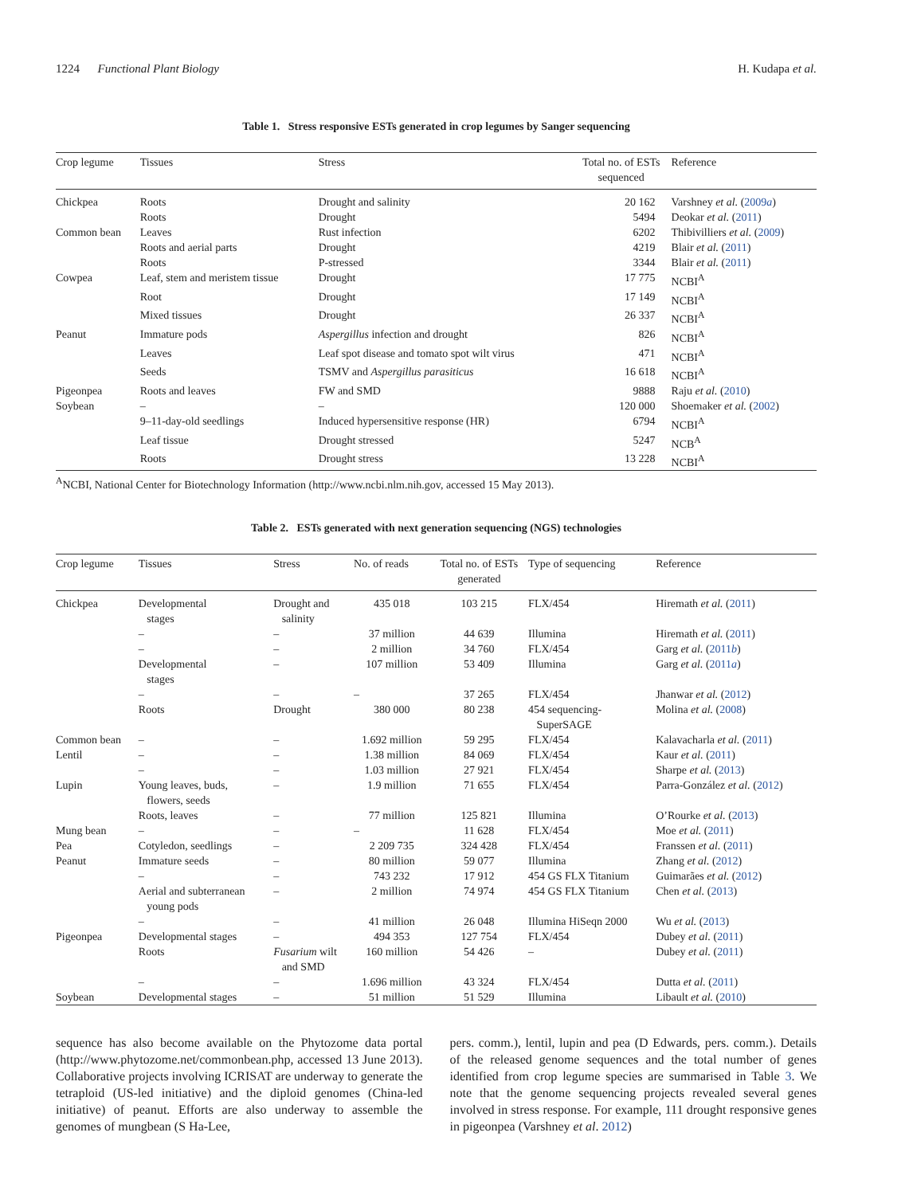1224 Functional Plant Biology H. Kudapa et al.
Table 1. Stress responsive ESTs generated in crop legumes by Sanger sequencing
| Crop legume | Tissues | Stress | Total no. of ESTs sequenced | Reference |
| --- | --- | --- | --- | --- |
| Chickpea | Roots | Drought and salinity | 20 162 | Varshney et al. ( 2009 a ) |
| | Roots | Drought | 5494 | Deokar et al. ( 2011 ) |
| Common bean | Leaves | Rust infection | 6202 | Thibivilliers et al. ( 2009 ) |
| | Roots and aerial parts | Drought | 4219 | Blair et al. ( 2011 ) |
| | Roots | P-stressed | 3344 | Blair et al. ( 2011 ) |
| Cowpea | Leaf, stem and meristem tissue | Drought | 17 775 | NCBI<sup>A</sup> |
| | Root | Drought | 17 149 | NCBI<sup>A</sup> |
| | Mixed tissues | Drought | 26 337 | NCBI<sup>A</sup> |
| Peanut | Immature pods | Aspergillus infection and drought | 826 | NCBI<sup>A</sup> |
| | Leaves | Leaf spot disease and tomato spot wilt virus | 471 | NCBI<sup>A</sup> |
| | Seeds | TSMV and Aspergillus parasiticus | 16 618 | NCBI<sup>A</sup> |
| Pigeonpea | Roots and leaves | FW and SMD | 9888 | Raju et al. ( 2010 ) |
| Soybean | – | – | 120 000 | Shoemaker et al. ( 2002 ) |
| | 9–11-day-old seedlings | Induced hypersensitive response (HR) | 6794 | NCBI<sup>A</sup> |
| | Leaf tissue | Drought stressed | 5247 | NCB<sup>A</sup> |
| | Roots | Drought stress | 13 228 | NCBI<sup>A</sup> |
<sup>A</sup>NCBI, National Center for Biotechnology Information (http://www.ncbi.nlm.nih.gov, accessed 15 May 2013).
Table 2. ESTs generated with next generation sequencing (NGS) technologies
| Crop legume | Tissues | Stress | No. of reads | Total no. of ESTs generated | Type of sequencing | Reference |
| --- | --- | --- | --- | --- | --- | --- |
| Chickpea | Developmental stages | Drought and salinity | 435 018 | 103 215 | FLX/454 | Hiremath et al. ( 2011 ) |
| | – | – | 37 million | 44 639 | Illumina | Hiremath et al. ( 2011 ) |
| | – | – | 2 million | 34 760 | FLX/454 | Garg et al. ( 2011 b ) |
| | Developmental stages | – | 107 million | 53 409 | Illumina | Garg et al. ( 2011 a ) |
| | – | – | – | 37 265 | FLX/454 | Jhanwar et al. ( 2012 ) |
| | Roots | Drought | 380 000 | 80 238 | 454 sequencing- SuperSAGE | Molina et al. ( 2008 ) |
| Common bean | – | – | 1.692 million | 59 295 | FLX/454 | Kalavacharla et al. ( 2011 ) |
| Lentil | – | – | 1.38 million | 84 069 | FLX/454 | Kaur et al. ( 2011 ) |
| | – | – | 1.03 million | 27 921 | FLX/454 | Sharpe et al. ( 2013 ) |
| Lupin | Young leaves, buds, flowers, seeds | – | 1.9 million | 71 655 | FLX/454 | Parra-González et al. ( 2012 ) |
| | Roots, leaves | – | 77 million | 125 821 | Illumina | O’Rourke et al. ( 2013 ) |
| Mung bean | – | – | – | 11 628 | FLX/454 | Moe et al. ( 2011 ) |
| Pea | Cotyledon, seedlings | – | 2 209 735 | 324 428 | FLX/454 | Franssen et al. ( 2011 ) |
| Peanut | Immature seeds | – | 80 million | 59 077 | Illumina | Zhang et al. ( 2012 ) |
| | – | – | 743 232 | 17 912 | 454 GS FLX Titanium | Guimarães et al. ( 2012 ) |
| | Aerial and subterranean young pods | – | 2 million | 74 974 | 454 GS FLX Titanium | Chen et al. ( 2013 ) |
| | – | – | 41 million | 26 048 | Illumina HiSeqn 2000 | Wu et al. ( 2013 ) |
| Pigeonpea | Developmental stages | – | 494 353 | 127 754 | FLX/454 | Dubey et al. ( 2011 ) |
| | Roots | Fusarium wilt and SMD | 160 million | 54 426 | – | Dubey et al. ( 2011 ) |
| | – | – | 1.696 million | 43 324 | FLX/454 | Dutta et al. ( 2011 ) |
| Soybean | Developmental stages | – | 51 million | 51 529 | Illumina | Libault et al. ( 2010 ) |
sequence has also become available on the Phytozome data portal (http://www.phytozome.net/commonbean.php, accessed 13 June 2013). Collaborative projects involving ICRISAT are underway to generate the tetraploid (US-led initiative) and the diploid genomes (China-led initiative) of peanut. Efforts are also underway to assemble the genomes of mungbean (S Ha-Lee,
pers. comm.), lentil, lupin and pea (D Edwards, pers. comm.). Details of the released genome sequences and the total number of genes identified from crop legume species are summarised in Table 3. We note that the genome sequencing projects revealed several genes involved in stress response. For example, 111 drought responsive genes in pigeonpea (Varshney et al. 2012)